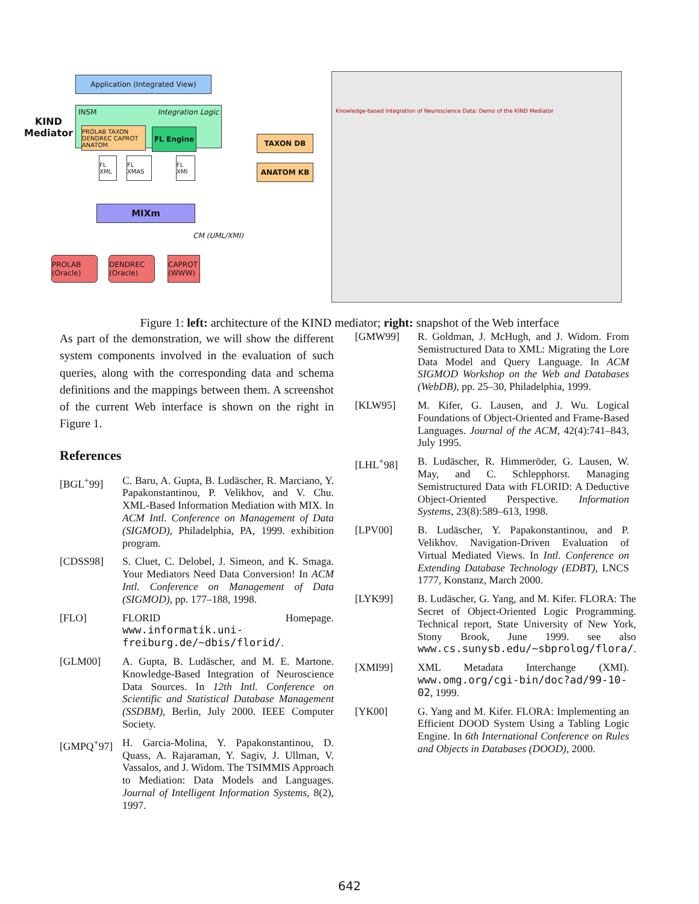Application (Integrated View)
KIND
Mediator
INSM Integration Logic
PROLAB TAXON DENDREC CAPROT ANATOM
FL Engine
TAXON DB
ANATOM KB
FL XML
FL XMAS
FL XMI
MIXm
PROLAB (Oracle)
DENDREC (Oracle)
CAPROT (WWW)
CM (UML/XMI)
Knowledge-based Integration of Neuroscience Data: Demo of the KIND Mediator
Figure 1: left: architecture of the KIND mediator; right: snapshot of the Web interface
As part of the demonstration, we will show the different system components involved in the evaluation of such queries, along with the corresponding data and schema definitions and the mappings between them. A screenshot of the current Web interface is shown on the right in Figure 1.
References
[BGL<sup>+</sup>99] C. Baru, A. Gupta, B. Ludäscher, R. Marciano, Y. Papakonstantinou, P. Velikhov, and V. Chu. XML-Based Information Mediation with MIX. In ACM Intl. Conference on Management of Data (SIGMOD), Philadelphia, PA, 1999. exhibition program.
[CDSS98] S. Cluet, C. Delobel, J. Simeon, and K. Smaga. Your Mediators Need Data Conversion! In ACM Intl. Conference on Management of Data (SIGMOD), pp. 177–188, 1998.
[FLO] FLORID Homepage. www.informatik.uni-freiburg.de/~dbis/florid/.
[GLM00] A. Gupta, B. Ludäscher, and M. E. Martone. Knowledge-Based Integration of Neuroscience Data Sources. In 12th Intl. Conference on Scientific and Statistical Database Management (SSDBM), Berlin, July 2000. IEEE Computer Society.
[GMPQ<sup>+</sup>97] H. Garcia-Molina, Y. Papakonstantinou, D. Quass, A. Rajaraman, Y. Sagiv, J. Ullman, V. Vassalos, and J. Widom. The TSIMMIS Approach to Mediation: Data Models and Languages. Journal of Intelligent Information Systems, 8(2), 1997.
[GMW99] R. Goldman, J. McHugh, and J. Widom. From Semistructured Data to XML: Migrating the Lore Data Model and Query Language. In ACM SIGMOD Workshop on the Web and Databases (WebDB), pp. 25–30, Philadelphia, 1999.
[KLW95] M. Kifer, G. Lausen, and J. Wu. Logical Foundations of Object-Oriented and Frame-Based Languages. Journal of the ACM, 42(4):741–843, July 1995.
[LHL<sup>+</sup>98] B. Ludäscher, R. Himmeröder, G. Lausen, W. May, and C. Schlepphorst. Managing Semistructured Data with FLORID: A Deductive Object-Oriented Perspective. Information Systems, 23(8):589–613, 1998.
[LPV00] B. Ludäscher, Y. Papakonstantinou, and P. Velikhov. Navigation-Driven Evaluation of Virtual Mediated Views. In Intl. Conference on Extending Database Technology (EDBT), LNCS 1777, Konstanz, March 2000.
[LYK99] B. Ludäscher, G. Yang, and M. Kifer. FLORA: The Secret of Object-Oriented Logic Programming. Technical report, State University of New York, Stony Brook, June 1999. see also www.cs.sunysb.edu/~sbprolog/flora/.
[XMI99] XML Metadata Interchange (XMI). www.omg.org/cgi-bin/doc?ad/99-10-02, 1999.
[YK00] G. Yang and M. Kifer. FLORA: Implementing an Efficient DOOD System Using a Tabling Logic Engine. In 6th International Conference on Rules and Objects in Databases (DOOD), 2000.
642